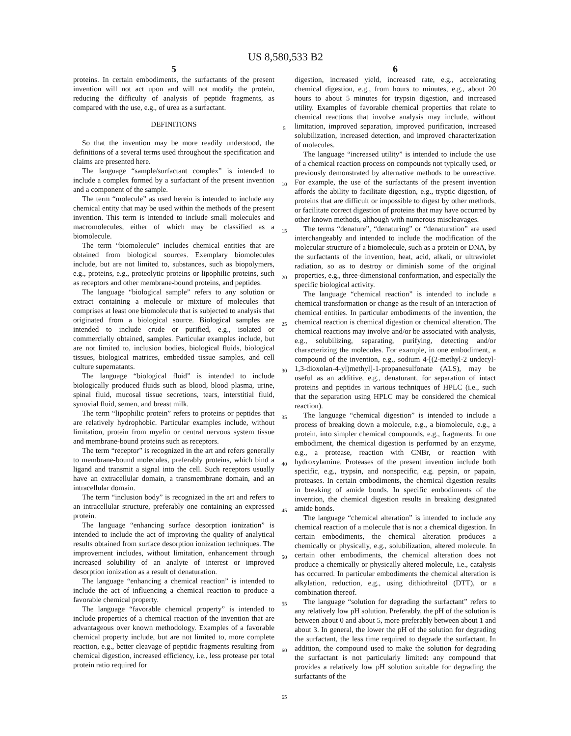US 8,580,533 B2
5
proteins. In certain embodiments, the surfactants of the present invention will not act upon and will not modify the protein, reducing the difficulty of analysis of peptide fragments, as compared with the use, e.g., of urea as a surfactant.
DEFINITIONS
So that the invention may be more readily understood, the definitions of a several terms used throughout the specification and claims are presented here.
The language “sample/surfactant complex” is intended to include a complex formed by a surfactant of the present invention and a component of the sample.
The term “molecule” as used herein is intended to include any chemical entity that may be used within the methods of the present invention. This term is intended to include small molecules and macromolecules, either of which may be classified as a biomolecule.
The term “biomolecule” includes chemical entities that are obtained from biological sources. Exemplary biomolecules include, but are not limited to, substances, such as biopolymers, e.g., proteins, e.g., proteolytic proteins or lipophilic proteins, such as receptors and other membrane-bound proteins, and peptides.
The language “biological sample” refers to any solution or extract containing a molecule or mixture of molecules that comprises at least one biomolecule that is subjected to analysis that originated from a biological source. Biological samples are intended to include crude or purified, e.g., isolated or commercially obtained, samples. Particular examples include, but are not limited to, inclusion bodies, biological fluids, biological tissues, biological matrices, embedded tissue samples, and cell culture supernatants.
The language “biological fluid” is intended to include biologically produced fluids such as blood, blood plasma, urine, spinal fluid, mucosal tissue secretions, tears, interstitial fluid, synovial fluid, semen, and breast milk.
The term “lipophilic protein” refers to proteins or peptides that are relatively hydrophobic. Particular examples include, without limitation, protein from myelin or central nervous system tissue and membrane-bound proteins such as receptors.
The term “receptor” is recognized in the art and refers generally to membrane-bound molecules, preferably proteins, which bind a ligand and transmit a signal into the cell. Such receptors usually have an extracellular domain, a transmembrane domain, and an intracellular domain.
The term “inclusion body” is recognized in the art and refers to an intracellular structure, preferably one containing an expressed protein.
The language “enhancing surface desorption ionization” is intended to include the act of improving the quality of analytical results obtained from surface desorption ionization techniques. The improvement includes, without limitation, enhancement through increased solubility of an analyte of interest or improved desorption ionization as a result of denaturation.
The language “enhancing a chemical reaction” is intended to include the act of influencing a chemical reaction to produce a favorable chemical property.
The language “favorable chemical property” is intended to include properties of a chemical reaction of the invention that are advantageous over known methodology. Examples of a favorable chemical property include, but are not limited to, more complete reaction, e.g., better cleavage of peptidic fragments resulting from chemical digestion, increased efficiency, i.e., less protease per total protein ratio required for
5
10
15
20
25
30
35
40
45
50
55
60
65
6
digestion, increased yield, increased rate, e.g., accelerating chemical digestion, e.g., from hours to minutes, e.g., about 20 hours to about 5 minutes for trypsin digestion, and increased utility. Examples of favorable chemical properties that relate to chemical reactions that involve analysis may include, without limitation, improved separation, improved purification, increased solubilization, increased detection, and improved characterization of molecules.
The language “increased utility” is intended to include the use of a chemical reaction process on compounds not typically used, or previously demonstrated by alternative methods to be unreactive. For example, the use of the surfactants of the present invention affords the ability to facilitate digestion, e.g., tryptic digestion, of proteins that are difficult or impossible to digest by other methods, or facilitate correct digestion of proteins that may have occurred by other known methods, although with numerous miscleavages.
The terms “denature”, “denaturing” or “denaturation” are used interchangeably and intended to include the modification of the molecular structure of a biomolecule, such as a protein or DNA, by the surfactants of the invention, heat, acid, alkali, or ultraviolet radiation, so as to destroy or diminish some of the original properties, e.g., three-dimensional conformation, and especially the specific biological activity.
The language “chemical reaction” is intended to include a chemical transformation or change as the result of an interaction of chemical entities. In particular embodiments of the invention, the chemical reaction is chemical digestion or chemical alteration. The chemical reactions may involve and/or be associated with analysis, e.g., solubilizing, separating, purifying, detecting and/or characterizing the molecules. For example, in one embodiment, a compound of the invention, e.g., sodium 4-[(2-methyl-2 undecyl-1,3-dioxolan-4-yl)methyl]-1-propanesulfonate (ALS), may be useful as an additive, e.g., denaturant, for separation of intact proteins and peptides in various techniques of HPLC (i.e., such that the separation using HPLC may be considered the chemical reaction).
The language “chemical digestion” is intended to include a process of breaking down a molecule, e.g., a biomolecule, e.g., a protein, into simpler chemical compounds, e.g., fragments. In one embodiment, the chemical digestion is performed by an enzyme, e.g., a protease, reaction with CNBr, or reaction with hydroxylamine. Proteases of the present invention include both specific, e.g., trypsin, and nonspecific, e.g. pepsin, or papain, proteases. In certain embodiments, the chemical digestion results in breaking of amide bonds. In specific embodiments of the invention, the chemical digestion results in breaking designated amide bonds.
The language “chemical alteration” is intended to include any chemical reaction of a molecule that is not a chemical digestion. In certain embodiments, the chemical alteration produces a chemically or physically, e.g., solubilization, altered molecule. In certain other embodiments, the chemical alteration does not produce a chemically or physically altered molecule, i.e., catalysis has occurred. In particular embodiments the chemical alteration is alkylation, reduction, e.g., using dithiothreitol (DTT), or a combination thereof.
The language “solution for degrading the surfactant” refers to any relatively low pH solution. Preferably, the pH of the solution is between about 0 and about 5, more preferably between about 1 and about 3. In general, the lower the pH of the solution for degrading the surfactant, the less time required to degrade the surfactant. In addition, the compound used to make the solution for degrading the surfactant is not particularly limited: any compound that provides a relatively low pH solution suitable for degrading the surfactants of the